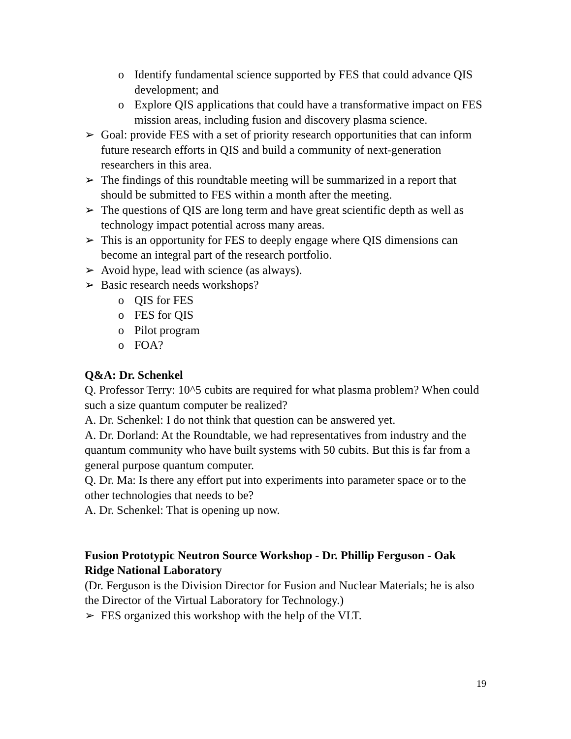o Identify fundamental science supported by FES that could advance QIS development; and
o Explore QIS applications that could have a transformative impact on FES mission areas, including fusion and discovery plasma science.
➢ Goal: provide FES with a set of priority research opportunities that can inform future research efforts in QIS and build a community of next-generation researchers in this area.
➢ The findings of this roundtable meeting will be summarized in a report that should be submitted to FES within a month after the meeting.
➢ The questions of QIS are long term and have great scientific depth as well as technology impact potential across many areas.
➢ This is an opportunity for FES to deeply engage where QIS dimensions can become an integral part of the research portfolio.
➢ Avoid hype, lead with science (as always).
➢ Basic research needs workshops?
o QIS for FES
o FES for QIS
o Pilot program
o FOA?
Q&A: Dr. Schenkel
Q. Professor Terry: 10^5 cubits are required for what plasma problem? When could such a size quantum computer be realized?
A. Dr. Schenkel: I do not think that question can be answered yet.
A. Dr. Dorland: At the Roundtable, we had representatives from industry and the quantum community who have built systems with 50 cubits. But this is far from a general purpose quantum computer.
Q. Dr. Ma: Is there any effort put into experiments into parameter space or to the other technologies that needs to be?
A. Dr. Schenkel: That is opening up now.
Fusion Prototypic Neutron Source Workshop - Dr. Phillip Ferguson - Oak Ridge National Laboratory
(Dr. Ferguson is the Division Director for Fusion and Nuclear Materials; he is also the Director of the Virtual Laboratory for Technology.)
➢ FES organized this workshop with the help of the VLT.
19